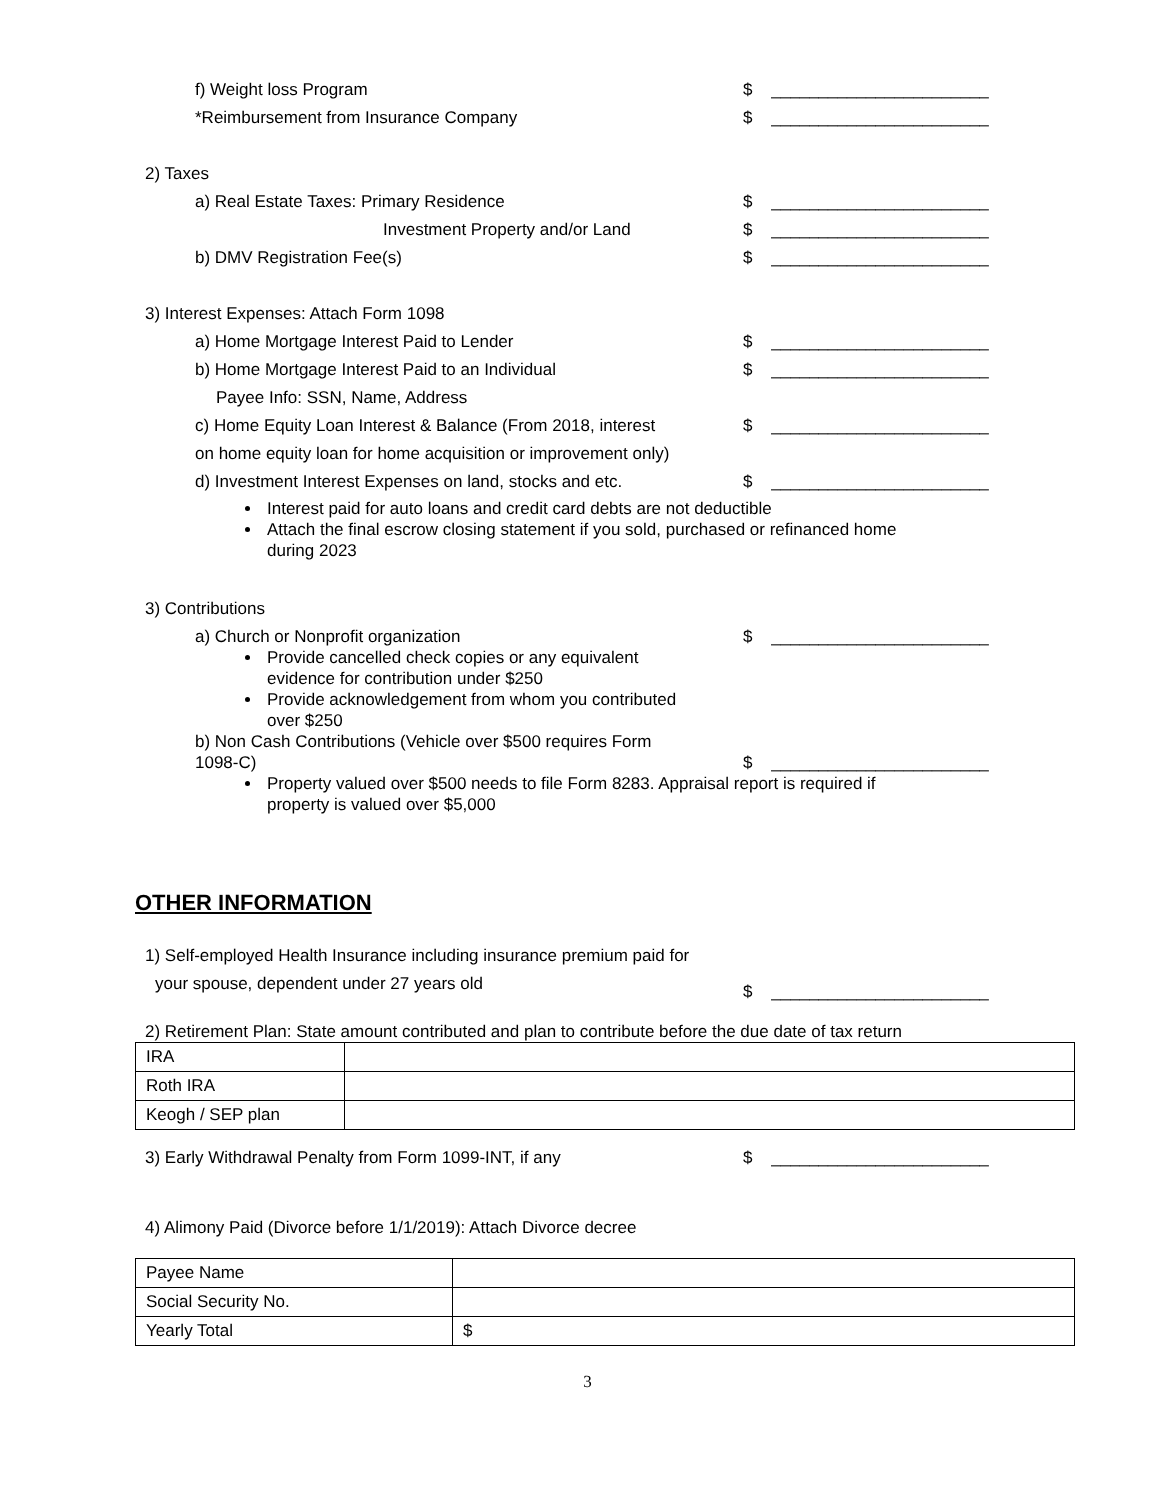f) Weight loss Program $ _______________________
*Reimbursement from Insurance Company $ _______________________
2) Taxes
a) Real Estate Taxes: Primary Residence $ _______________________
Investment Property and/or Land $ _______________________
b) DMV Registration Fee(s) $ _______________________
3) Interest Expenses: Attach Form 1098
a) Home Mortgage Interest Paid to Lender $ _______________________
b) Home Mortgage Interest Paid to an Individual $ _______________________
Payee Info: SSN, Name, Address
c) Home Equity Loan Interest & Balance (From 2018, interest $ _______________________
on home equity loan for home acquisition or improvement only)
d) Investment Interest Expenses on land, stocks and etc. $ _______________________
Interest paid for auto loans and credit card debts are not deductible
Attach the final escrow closing statement if you sold, purchased or refinanced home
during 2023
3) Contributions
a) Church or Nonprofit organization $ _______________________
Provide cancelled check copies or any equivalent
evidence for contribution under $250
Provide acknowledgement from whom you contributed
over $250
b) Non Cash Contributions (Vehicle over $500 requires Form
1098-C) $ _______________________
Property valued over $500 needs to file Form 8283. Appraisal report is required if
property is valued over $5,000
OTHER INFORMATION
1) Self-employed Health Insurance including insurance premium paid for
your spouse, dependent under 27 years old
$ _______________________
2) Retirement Plan: State amount contributed and plan to contribute before the due date of tax return
| IRA | |
| Roth IRA | |
| Keogh / SEP plan | |
3) Early Withdrawal Penalty from Form 1099-INT, if any $ _______________________
4) Alimony Paid (Divorce before 1/1/2019): Attach Divorce decree
| Payee Name | |
| Social Security No. | |
| Yearly Total | $ |
3